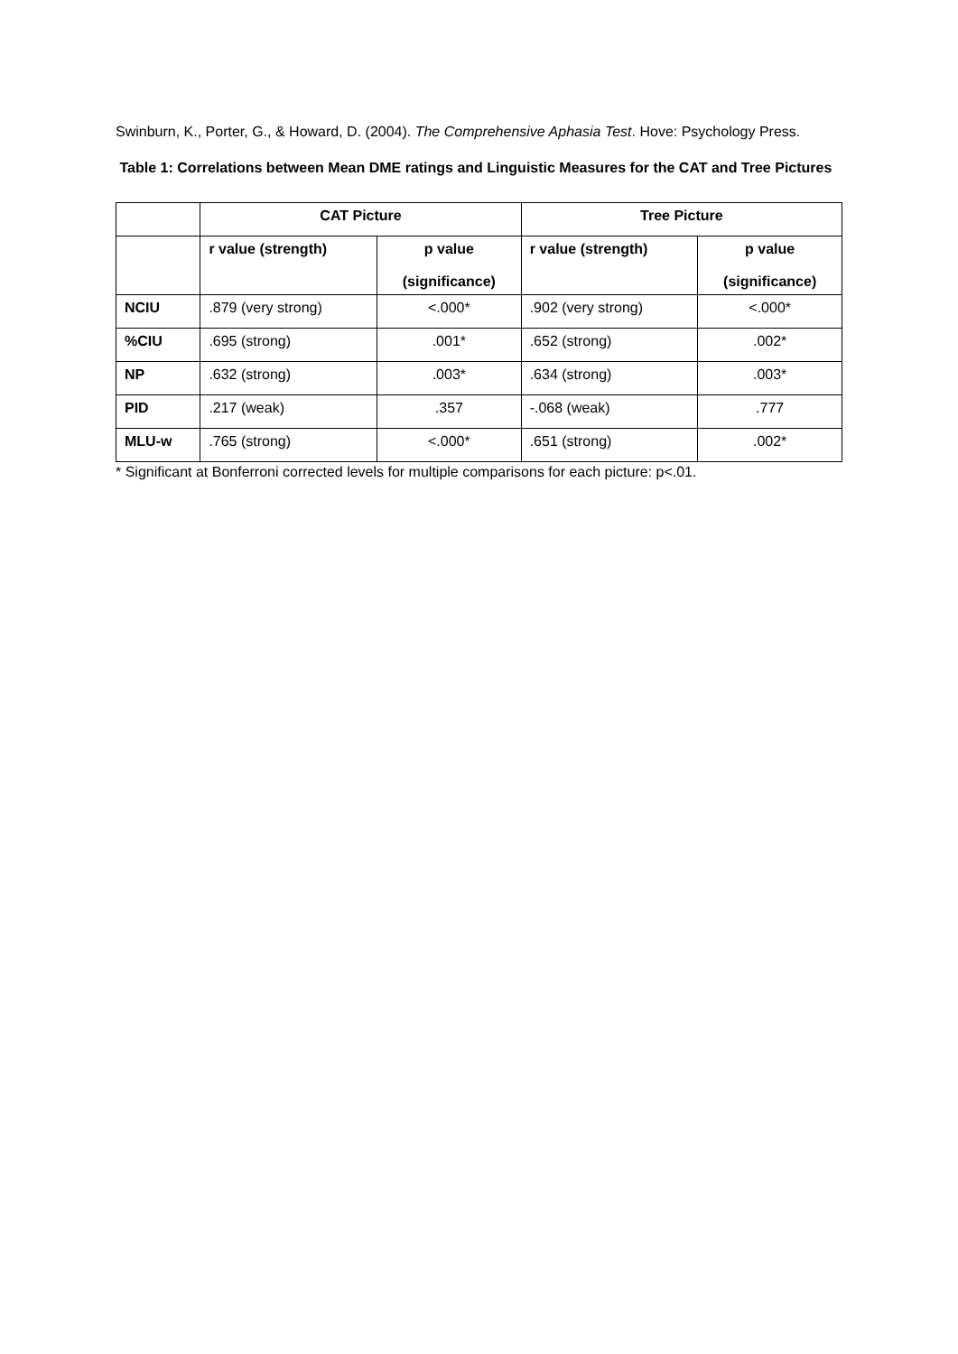Swinburn, K., Porter, G., & Howard, D. (2004). The Comprehensive Aphasia Test. Hove: Psychology Press.
Table 1: Correlations between Mean DME ratings and Linguistic Measures for the CAT and Tree Pictures
| | CAT Picture | | Tree Picture | |
| --- | --- | --- | --- | --- |
| | r value (strength) | p value (significance) | r value (strength) | p value (significance) |
| NCIU | .879 (very strong) | <.000* | .902 (very strong) | <.000* |
| %CIU | .695 (strong) | .001* | .652 (strong) | .002* |
| NP | .632 (strong) | .003* | .634 (strong) | .003* |
| PID | .217 (weak) | .357 | -.068 (weak) | .777 |
| MLU-w | .765 (strong) | <.000* | .651 (strong) | .002* |
* Significant at Bonferroni corrected levels for multiple comparisons for each picture: p<.01.